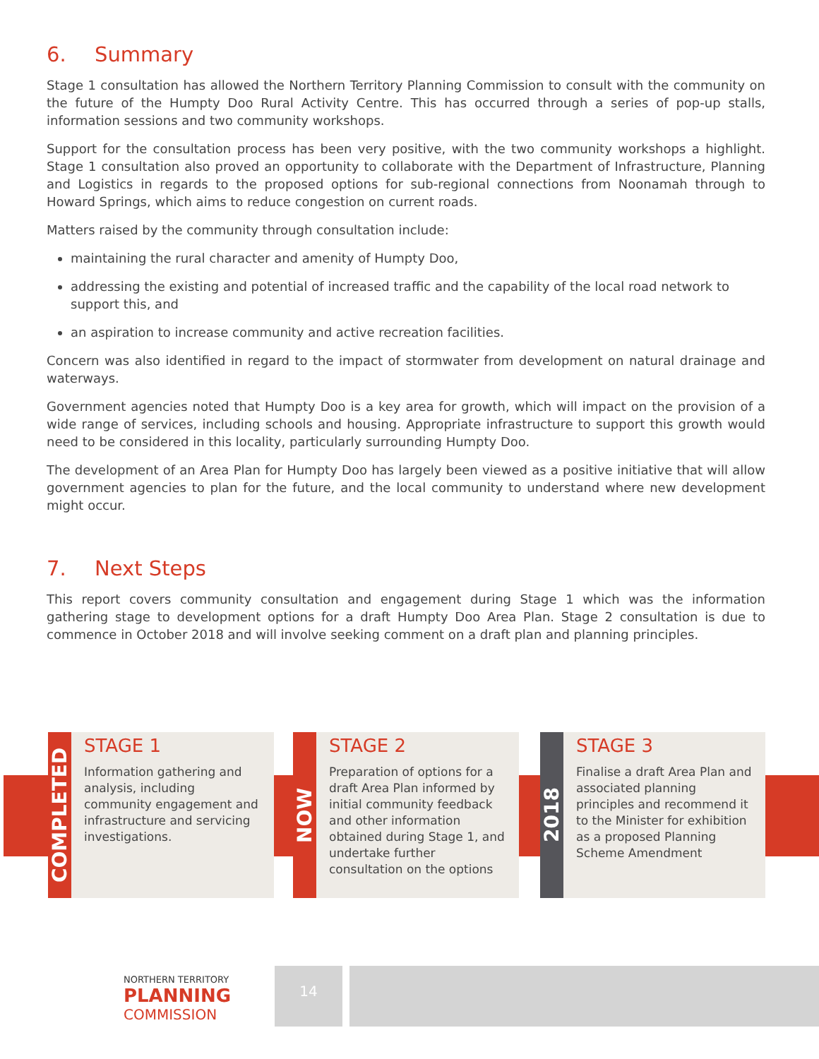6. Summary
Stage 1 consultation has allowed the Northern Territory Planning Commission to consult with the community on the future of the Humpty Doo Rural Activity Centre. This has occurred through a series of pop-up stalls, information sessions and two community workshops.
Support for the consultation process has been very positive, with the two community workshops a highlight. Stage 1 consultation also proved an opportunity to collaborate with the Department of Infrastructure, Planning and Logistics in regards to the proposed options for sub-regional connections from Noonamah through to Howard Springs, which aims to reduce congestion on current roads.
Matters raised by the community through consultation include:
maintaining the rural character and amenity of Humpty Doo,
addressing the existing and potential of increased traffic and the capability of the local road network to support this, and
an aspiration to increase community and active recreation facilities.
Concern was also identified in regard to the impact of stormwater from development on natural drainage and waterways.
Government agencies noted that Humpty Doo is a key area for growth, which will impact on the provision of a wide range of services, including schools and housing. Appropriate infrastructure to support this growth would need to be considered in this locality, particularly surrounding Humpty Doo.
The development of an Area Plan for Humpty Doo has largely been viewed as a positive initiative that will allow government agencies to plan for the future, and the local community to understand where new development might occur.
7. Next Steps
This report covers community consultation and engagement during Stage 1 which was the information gathering stage to development options for a draft Humpty Doo Area Plan. Stage 2 consultation is due to commence in October 2018 and will involve seeking comment on a draft plan and planning principles.
COMPLETED
STAGE 1
Information gathering and analysis, including community engagement and infrastructure and servicing investigations.
NOW
STAGE 2
Preparation of options for a draft Area Plan informed by initial community feedback and other information obtained during Stage 1, and undertake further consultation on the options
2018
STAGE 3
Finalise a draft Area Plan and associated planning principles and recommend it to the Minister for exhibition as a proposed Planning Scheme Amendment
NORTHERN TERRITORY
PLANNING
COMMISSION
14